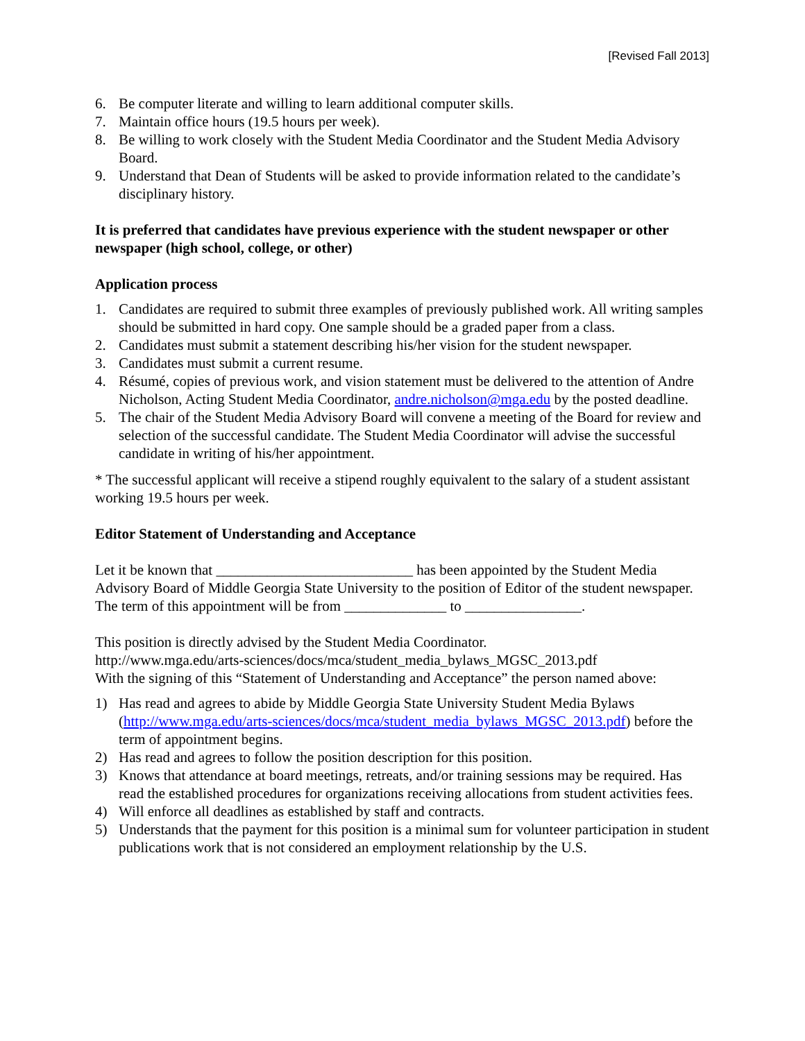[Revised Fall 2013]
6. Be computer literate and willing to learn additional computer skills.
7. Maintain office hours (19.5 hours per week).
8. Be willing to work closely with the Student Media Coordinator and the Student Media Advisory Board.
9. Understand that Dean of Students will be asked to provide information related to the candidate’s disciplinary history.
It is preferred that candidates have previous experience with the student newspaper or other newspaper (high school, college, or other)
Application process
1. Candidates are required to submit three examples of previously published work. All writing samples should be submitted in hard copy. One sample should be a graded paper from a class.
2. Candidates must submit a statement describing his/her vision for the student newspaper.
3. Candidates must submit a current resume.
4. Résumé, copies of previous work, and vision statement must be delivered to the attention of Andre Nicholson, Acting Student Media Coordinator, andre.nicholson@mga.edu by the posted deadline.
5. The chair of the Student Media Advisory Board will convene a meeting of the Board for review and selection of the successful candidate. The Student Media Coordinator will advise the successful candidate in writing of his/her appointment.
* The successful applicant will receive a stipend roughly equivalent to the salary of a student assistant working 19.5 hours per week.
Editor Statement of Understanding and Acceptance
Let it be known that ___________________________ has been appointed by the Student Media Advisory Board of Middle Georgia State University to the position of Editor of the student newspaper. The term of this appointment will be from ______________ to ________________.
This position is directly advised by the Student Media Coordinator.
http://www.mga.edu/arts-sciences/docs/mca/student_media_bylaws_MGSC_2013.pdf
With the signing of this “Statement of Understanding and Acceptance” the person named above:
1) Has read and agrees to abide by Middle Georgia State University Student Media Bylaws (http://www.mga.edu/arts-sciences/docs/mca/student_media_bylaws_MGSC_2013.pdf) before the term of appointment begins.
2) Has read and agrees to follow the position description for this position.
3) Knows that attendance at board meetings, retreats, and/or training sessions may be required. Has read the established procedures for organizations receiving allocations from student activities fees.
4) Will enforce all deadlines as established by staff and contracts.
5) Understands that the payment for this position is a minimal sum for volunteer participation in student publications work that is not considered an employment relationship by the U.S.